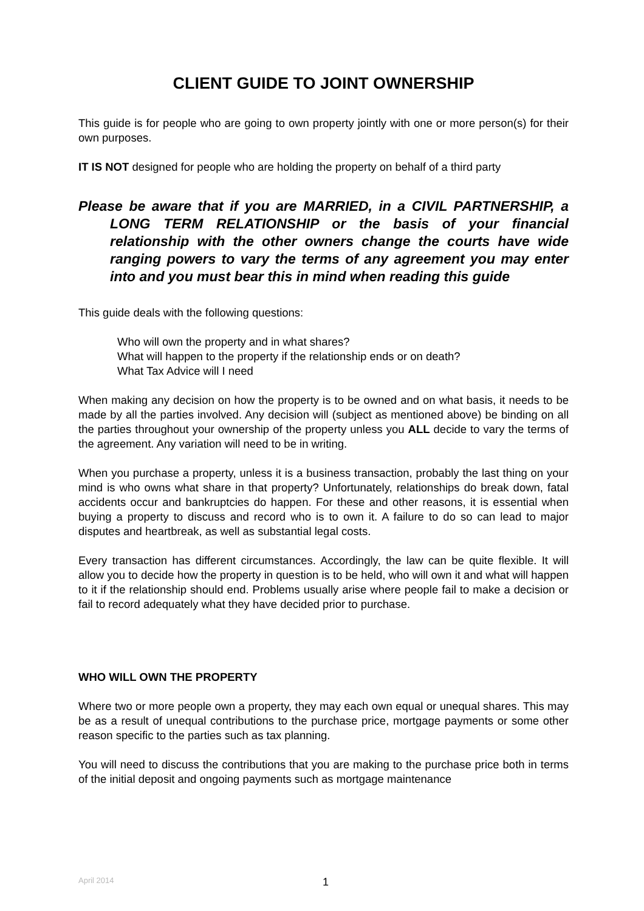CLIENT GUIDE TO JOINT OWNERSHIP
This guide is for people who are going to own property jointly with one or more person(s) for their own purposes.
IT IS NOT designed for people who are holding the property on behalf of a third party
Please be aware that if you are MARRIED, in a CIVIL PARTNERSHIP, a LONG TERM RELATIONSHIP or the basis of your financial relationship with the other owners change the courts have wide ranging powers to vary the terms of any agreement you may enter into and you must bear this in mind when reading this guide
This guide deals with the following questions:
Who will own the property and in what shares?
What will happen to the property if the relationship ends or on death?
What Tax Advice will I need
When making any decision on how the property is to be owned and on what basis, it needs to be made by all the parties involved. Any decision will (subject as mentioned above) be binding on all the parties throughout your ownership of the property unless you ALL decide to vary the terms of the agreement. Any variation will need to be in writing.
When you purchase a property, unless it is a business transaction, probably the last thing on your mind is who owns what share in that property? Unfortunately, relationships do break down, fatal accidents occur and bankruptcies do happen. For these and other reasons, it is essential when buying a property to discuss and record who is to own it. A failure to do so can lead to major disputes and heartbreak, as well as substantial legal costs.
Every transaction has different circumstances. Accordingly, the law can be quite flexible. It will allow you to decide how the property in question is to be held, who will own it and what will happen to it if the relationship should end. Problems usually arise where people fail to make a decision or fail to record adequately what they have decided prior to purchase.
WHO WILL OWN THE PROPERTY
Where two or more people own a property, they may each own equal or unequal shares. This may be as a result of unequal contributions to the purchase price, mortgage payments or some other reason specific to the parties such as tax planning.
You will need to discuss the contributions that you are making to the purchase price both in terms of the initial deposit and ongoing payments such as mortgage maintenance
April 2014 1